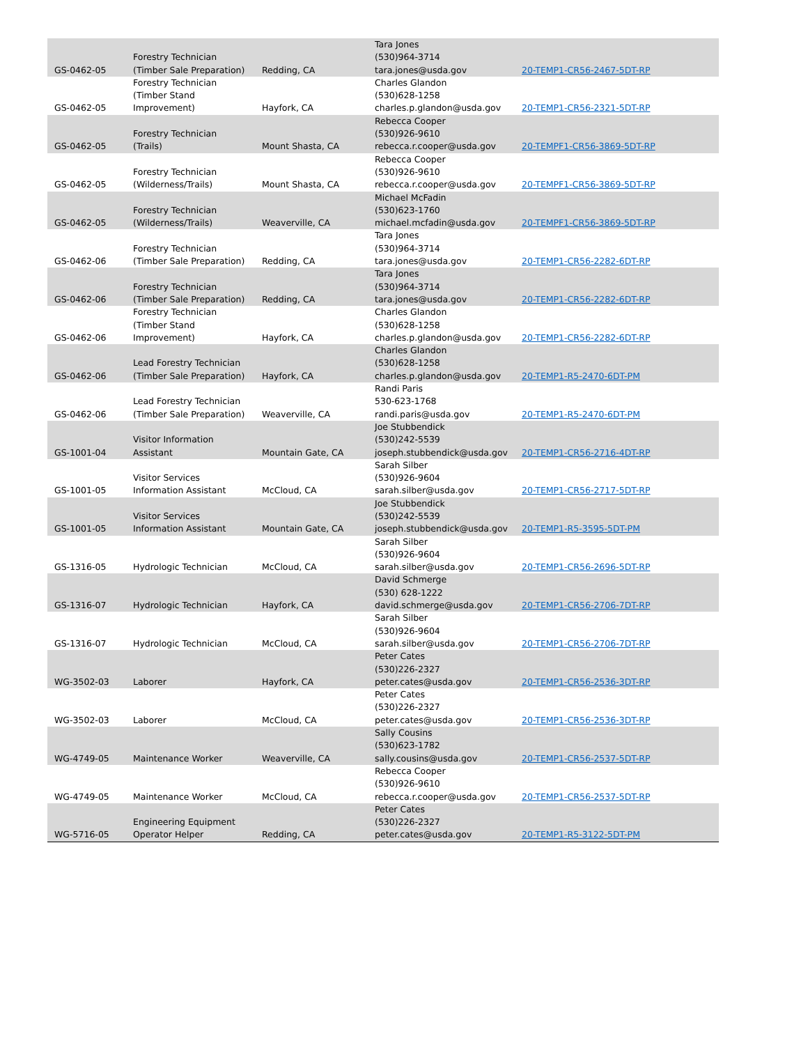| GS-0462-05 | Forestry Technician (Timber Sale Preparation) | Redding, CA | Tara Jones (530)964-3714 tara.jones@usda.gov | 20-TEMP1-CR56-2467-5DT-RP |
| GS-0462-05 | Forestry Technician (Timber Stand Improvement) | Hayfork, CA | Charles Glandon (530)628-1258 charles.p.glandon@usda.gov | 20-TEMP1-CR56-2321-5DT-RP |
| GS-0462-05 | Forestry Technician (Trails) | Mount Shasta, CA | Rebecca Cooper (530)926-9610 rebecca.r.cooper@usda.gov | 20-TEMPF1-CR56-3869-5DT-RP |
| GS-0462-05 | Forestry Technician (Wilderness/Trails) | Mount Shasta, CA | Rebecca Cooper (530)926-9610 rebecca.r.cooper@usda.gov | 20-TEMPF1-CR56-3869-5DT-RP |
| GS-0462-05 | Forestry Technician (Wilderness/Trails) | Weaverville, CA | Michael McFadin (530)623-1760 michael.mcfadin@usda.gov | 20-TEMPF1-CR56-3869-5DT-RP |
| GS-0462-06 | Forestry Technician (Timber Sale Preparation) | Redding, CA | Tara Jones (530)964-3714 tara.jones@usda.gov | 20-TEMP1-CR56-2282-6DT-RP |
| GS-0462-06 | Forestry Technician (Timber Sale Preparation) | Redding, CA | Tara Jones (530)964-3714 tara.jones@usda.gov | 20-TEMP1-CR56-2282-6DT-RP |
| GS-0462-06 | Forestry Technician (Timber Stand Improvement) | Hayfork, CA | Charles Glandon (530)628-1258 charles.p.glandon@usda.gov | 20-TEMP1-CR56-2282-6DT-RP |
| GS-0462-06 | Lead Forestry Technician (Timber Sale Preparation) | Hayfork, CA | Charles Glandon (530)628-1258 charles.p.glandon@usda.gov | 20-TEMP1-R5-2470-6DT-PM |
| GS-0462-06 | Lead Forestry Technician (Timber Sale Preparation) | Weaverville, CA | Randi Paris 530-623-1768 randi.paris@usda.gov | 20-TEMP1-R5-2470-6DT-PM |
| GS-1001-04 | Visitor Information Assistant | Mountain Gate, CA | Joe Stubbendick (530)242-5539 joseph.stubbendick@usda.gov | 20-TEMP1-CR56-2716-4DT-RP |
| GS-1001-05 | Visitor Services Information Assistant | McCloud, CA | Sarah Silber (530)926-9604 sarah.silber@usda.gov | 20-TEMP1-CR56-2717-5DT-RP |
| GS-1001-05 | Visitor Services Information Assistant | Mountain Gate, CA | Joe Stubbendick (530)242-5539 joseph.stubbendick@usda.gov | 20-TEMP1-R5-3595-5DT-PM |
| GS-1316-05 | Hydrologic Technician | McCloud, CA | Sarah Silber (530)926-9604 sarah.silber@usda.gov | 20-TEMP1-CR56-2696-5DT-RP |
| GS-1316-07 | Hydrologic Technician | Hayfork, CA | David Schmerge (530) 628-1222 david.schmerge@usda.gov | 20-TEMP1-CR56-2706-7DT-RP |
| GS-1316-07 | Hydrologic Technician | McCloud, CA | Sarah Silber (530)926-9604 sarah.silber@usda.gov | 20-TEMP1-CR56-2706-7DT-RP |
| WG-3502-03 | Laborer | Hayfork, CA | Peter Cates (530)226-2327 peter.cates@usda.gov | 20-TEMP1-CR56-2536-3DT-RP |
| WG-3502-03 | Laborer | McCloud, CA | Peter Cates (530)226-2327 peter.cates@usda.gov | 20-TEMP1-CR56-2536-3DT-RP |
| WG-4749-05 | Maintenance Worker | Weaverville, CA | Sally Cousins (530)623-1782 sally.cousins@usda.gov | 20-TEMP1-CR56-2537-5DT-RP |
| WG-4749-05 | Maintenance Worker | McCloud, CA | Rebecca Cooper (530)926-9610 rebecca.r.cooper@usda.gov | 20-TEMP1-CR56-2537-5DT-RP |
| WG-5716-05 | Engineering Equipment Operator Helper | Redding, CA | Peter Cates (530)226-2327 peter.cates@usda.gov | 20-TEMP1-R5-3122-5DT-PM |